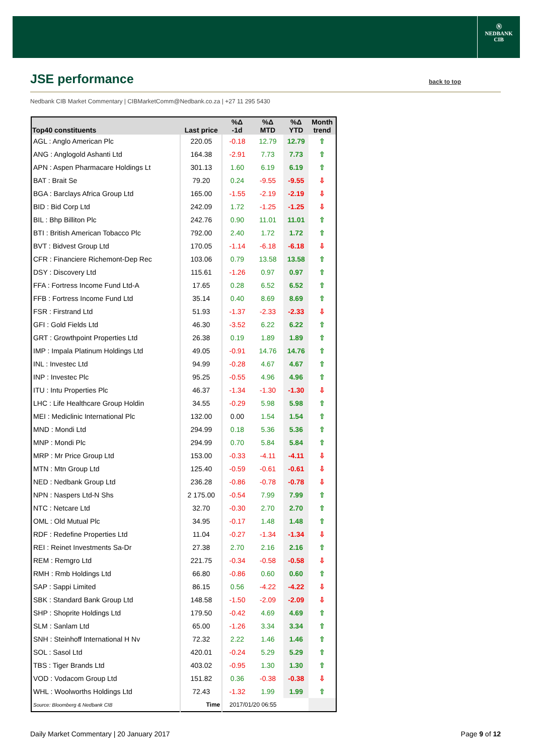Ⓝ
NEDBANK
CIB
JSE performance back to top
Nedbank CIB Market Commentary | CIBMarketComm@Nedbank.co.za | +27 11 295 5430
| Top40 constituents | Last price | %Δ -1d | %Δ MTD | %Δ YTD | Month trend |
| --- | --- | --- | --- | --- | --- |
| AGL : Anglo American Plc | 220.05 | -0.18 | 12.79 | 12.79 | ⇧ |
| ANG : Anglogold Ashanti Ltd | 164.38 | -2.91 | 7.73 | 7.73 | ⇧ |
| APN : Aspen Pharmacare Holdings Lt | 301.13 | 1.60 | 6.19 | 6.19 | ⇧ |
| BAT : Brait Se | 79.20 | 0.24 | -9.55 | -9.55 | ⇩ |
| BGA : Barclays Africa Group Ltd | 165.00 | -1.55 | -2.19 | -2.19 | ⇩ |
| BID : Bid Corp Ltd | 242.09 | 1.72 | -1.25 | -1.25 | ⇩ |
| BIL : Bhp Billiton Plc | 242.76 | 0.90 | 11.01 | 11.01 | ⇧ |
| BTI : British American Tobacco Plc | 792.00 | 2.40 | 1.72 | 1.72 | ⇧ |
| BVT : Bidvest Group Ltd | 170.05 | -1.14 | -6.18 | -6.18 | ⇩ |
| CFR : Financiere Richemont-Dep Rec | 103.06 | 0.79 | 13.58 | 13.58 | ⇧ |
| DSY : Discovery Ltd | 115.61 | -1.26 | 0.97 | 0.97 | ⇧ |
| FFA : Fortress Income Fund Ltd-A | 17.65 | 0.28 | 6.52 | 6.52 | ⇧ |
| FFB : Fortress Income Fund Ltd | 35.14 | 0.40 | 8.69 | 8.69 | ⇧ |
| FSR : Firstrand Ltd | 51.93 | -1.37 | -2.33 | -2.33 | ⇩ |
| GFI : Gold Fields Ltd | 46.30 | -3.52 | 6.22 | 6.22 | ⇧ |
| GRT : Growthpoint Properties Ltd | 26.38 | 0.19 | 1.89 | 1.89 | ⇧ |
| IMP : Impala Platinum Holdings Ltd | 49.05 | -0.91 | 14.76 | 14.76 | ⇧ |
| INL : Investec Ltd | 94.99 | -0.28 | 4.67 | 4.67 | ⇧ |
| INP : Investec Plc | 95.25 | -0.55 | 4.96 | 4.96 | ⇧ |
| ITU : Intu Properties Plc | 46.37 | -1.34 | -1.30 | -1.30 | ⇩ |
| LHC : Life Healthcare Group Holdin | 34.55 | -0.29 | 5.98 | 5.98 | ⇧ |
| MEI : Mediclinic International Plc | 132.00 | 0.00 | 1.54 | 1.54 | ⇧ |
| MND : Mondi Ltd | 294.99 | 0.18 | 5.36 | 5.36 | ⇧ |
| MNP : Mondi Plc | 294.99 | 0.70 | 5.84 | 5.84 | ⇧ |
| MRP : Mr Price Group Ltd | 153.00 | -0.33 | -4.11 | -4.11 | ⇩ |
| MTN : Mtn Group Ltd | 125.40 | -0.59 | -0.61 | -0.61 | ⇩ |
| NED : Nedbank Group Ltd | 236.28 | -0.86 | -0.78 | -0.78 | ⇩ |
| NPN : Naspers Ltd-N Shs | 2 175.00 | -0.54 | 7.99 | 7.99 | ⇧ |
| NTC : Netcare Ltd | 32.70 | -0.30 | 2.70 | 2.70 | ⇧ |
| OML : Old Mutual Plc | 34.95 | -0.17 | 1.48 | 1.48 | ⇧ |
| RDF : Redefine Properties Ltd | 11.04 | -0.27 | -1.34 | -1.34 | ⇩ |
| REI : Reinet Investments Sa-Dr | 27.38 | 2.70 | 2.16 | 2.16 | ⇧ |
| REM : Remgro Ltd | 221.75 | -0.34 | -0.58 | -0.58 | ⇩ |
| RMH : Rmb Holdings Ltd | 66.80 | -0.86 | 0.60 | 0.60 | ⇧ |
| SAP : Sappi Limited | 86.15 | 0.56 | -4.22 | -4.22 | ⇩ |
| SBK : Standard Bank Group Ltd | 148.58 | -1.50 | -2.09 | -2.09 | ⇩ |
| SHP : Shoprite Holdings Ltd | 179.50 | -0.42 | 4.69 | 4.69 | ⇧ |
| SLM : Sanlam Ltd | 65.00 | -1.26 | 3.34 | 3.34 | ⇧ |
| SNH : Steinhoff International H Nv | 72.32 | 2.22 | 1.46 | 1.46 | ⇧ |
| SOL : Sasol Ltd | 420.01 | -0.24 | 5.29 | 5.29 | ⇧ |
| TBS : Tiger Brands Ltd | 403.02 | -0.95 | 1.30 | 1.30 | ⇧ |
| VOD : Vodacom Group Ltd | 151.82 | 0.36 | -0.38 | -0.38 | ⇩ |
| WHL : Woolworths Holdings Ltd | 72.43 | -1.32 | 1.99 | 1.99 | ⇧ |
| Source: Bloomberg & Nedbank CIB | Time | 2017/01/20 06:55 | | | |
Daily Market Commentary | 20 January 2017
Page 9 of 12